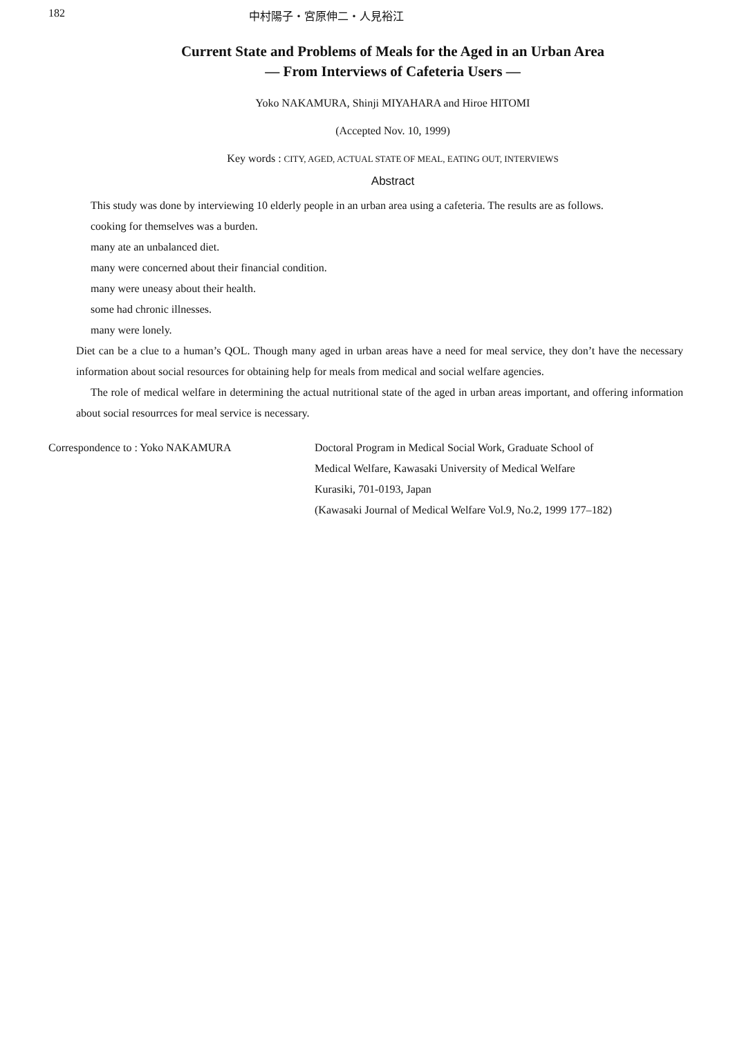182 中村陽子・宮原伸二・人見裕江
Current State and Problems of Meals for the Aged in an Urban Area
— From Interviews of Cafeteria Users —
Yoko NAKAMURA, Shinji MIYAHARA and Hiroe HITOMI
(Accepted Nov. 10, 1999)
Key words : CITY, AGED, ACTUAL STATE OF MEAL, EATING OUT, INTERVIEWS
Abstract
This study was done by interviewing 10 elderly people in an urban area using a cafeteria. The results are as follows.
cooking for themselves was a burden.
many ate an unbalanced diet.
many were concerned about their financial condition.
many were uneasy about their health.
some had chronic illnesses.
many were lonely.
Diet can be a clue to a human’s QOL. Though many aged in urban areas have a need for meal service, they don’t have the necessary information about social resources for obtaining help for meals from medical and social welfare agencies.
The role of medical welfare in determining the actual nutritional state of the aged in urban areas important, and offering information about social resourrces for meal service is necessary.
Correspondence to : Yoko NAKAMURA Doctoral Program in Medical Social Work, Graduate School of
Medical Welfare, Kawasaki University of Medical Welfare
Kurasiki, 701-0193, Japan
(Kawasaki Journal of Medical Welfare Vol.9, No.2, 1999 177–182)